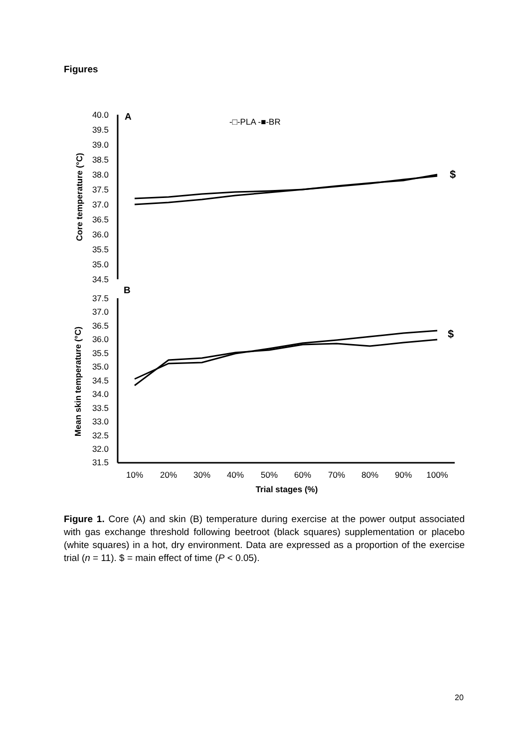Figures
40.0
39.5
39.0
38.5
38.0
37.5
37.0
36.5
36.0
35.5
35.0
34.5
A
-□-PLA -■-BR
Core temperature (°C)
$
B
37.5
37.0
36.5
36.0
35.5
35.0
34.5
34.0
33.5
33.0
32.5
32.0
31.5
Mean skin temperature (°C)
$
10%
20%
30%
40%
50%
60%
70%
80%
90%
100%
Trial stages (%)
Figure 1. Core (A) and skin (B) temperature during exercise at the power output associated with gas exchange threshold following beetroot (black squares) supplementation or placebo (white squares) in a hot, dry environment. Data are expressed as a proportion of the exercise trial (n = 11). $ = main effect of time (P < 0.05).
20